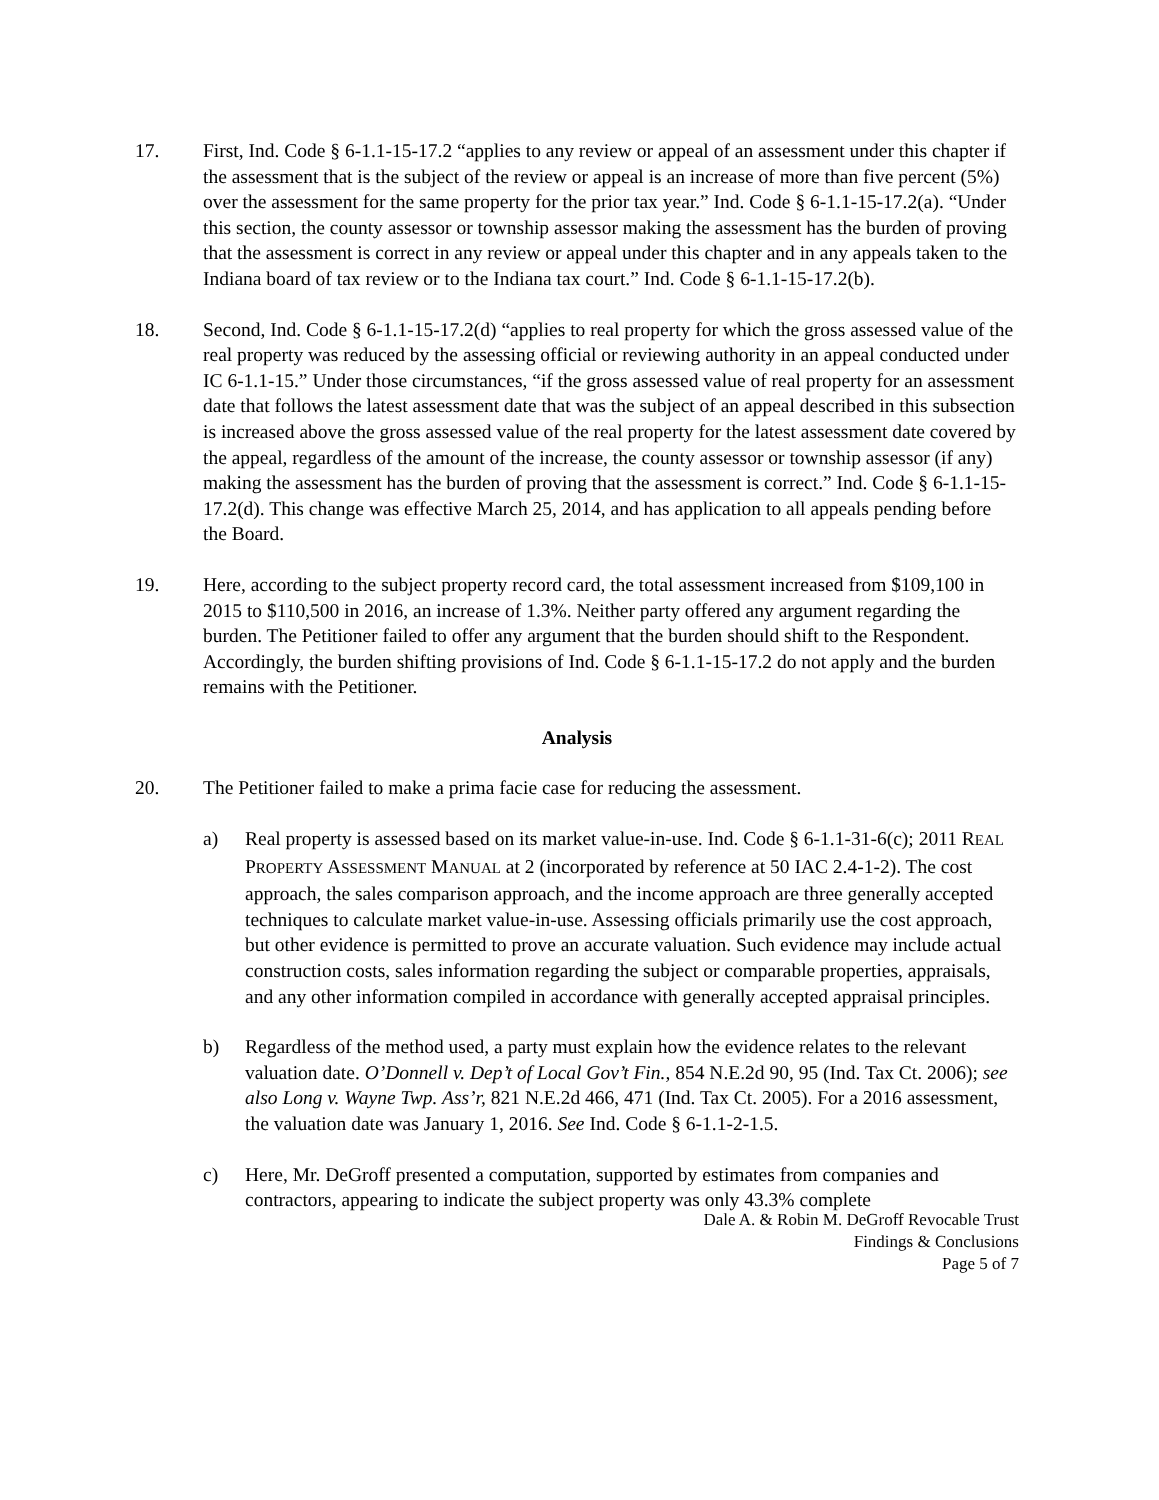17. First, Ind. Code § 6-1.1-15-17.2 “applies to any review or appeal of an assessment under this chapter if the assessment that is the subject of the review or appeal is an increase of more than five percent (5%) over the assessment for the same property for the prior tax year.” Ind. Code § 6-1.1-15-17.2(a). “Under this section, the county assessor or township assessor making the assessment has the burden of proving that the assessment is correct in any review or appeal under this chapter and in any appeals taken to the Indiana board of tax review or to the Indiana tax court.” Ind. Code § 6-1.1-15-17.2(b).
18. Second, Ind. Code § 6-1.1-15-17.2(d) “applies to real property for which the gross assessed value of the real property was reduced by the assessing official or reviewing authority in an appeal conducted under IC 6-1.1-15.” Under those circumstances, “if the gross assessed value of real property for an assessment date that follows the latest assessment date that was the subject of an appeal described in this subsection is increased above the gross assessed value of the real property for the latest assessment date covered by the appeal, regardless of the amount of the increase, the county assessor or township assessor (if any) making the assessment has the burden of proving that the assessment is correct.” Ind. Code § 6-1.1-15-17.2(d). This change was effective March 25, 2014, and has application to all appeals pending before the Board.
19. Here, according to the subject property record card, the total assessment increased from $109,100 in 2015 to $110,500 in 2016, an increase of 1.3%. Neither party offered any argument regarding the burden. The Petitioner failed to offer any argument that the burden should shift to the Respondent. Accordingly, the burden shifting provisions of Ind. Code § 6-1.1-15-17.2 do not apply and the burden remains with the Petitioner.
Analysis
20. The Petitioner failed to make a prima facie case for reducing the assessment.
a) Real property is assessed based on its market value-in-use. Ind. Code § 6-1.1-31-6(c); 2011 REAL PROPERTY ASSESSMENT MANUAL at 2 (incorporated by reference at 50 IAC 2.4-1-2). The cost approach, the sales comparison approach, and the income approach are three generally accepted techniques to calculate market value-in-use. Assessing officials primarily use the cost approach, but other evidence is permitted to prove an accurate valuation. Such evidence may include actual construction costs, sales information regarding the subject or comparable properties, appraisals, and any other information compiled in accordance with generally accepted appraisal principles.
b) Regardless of the method used, a party must explain how the evidence relates to the relevant valuation date. O’Donnell v. Dep’t of Local Gov’t Fin., 854 N.E.2d 90, 95 (Ind. Tax Ct. 2006); see also Long v. Wayne Twp. Ass’r, 821 N.E.2d 466, 471 (Ind. Tax Ct. 2005). For a 2016 assessment, the valuation date was January 1, 2016. See Ind. Code § 6-1.1-2-1.5.
c) Here, Mr. DeGroff presented a computation, supported by estimates from companies and contractors, appearing to indicate the subject property was only 43.3% complete
Dale A. & Robin M. DeGroff Revocable Trust
Findings & Conclusions
Page 5 of 7